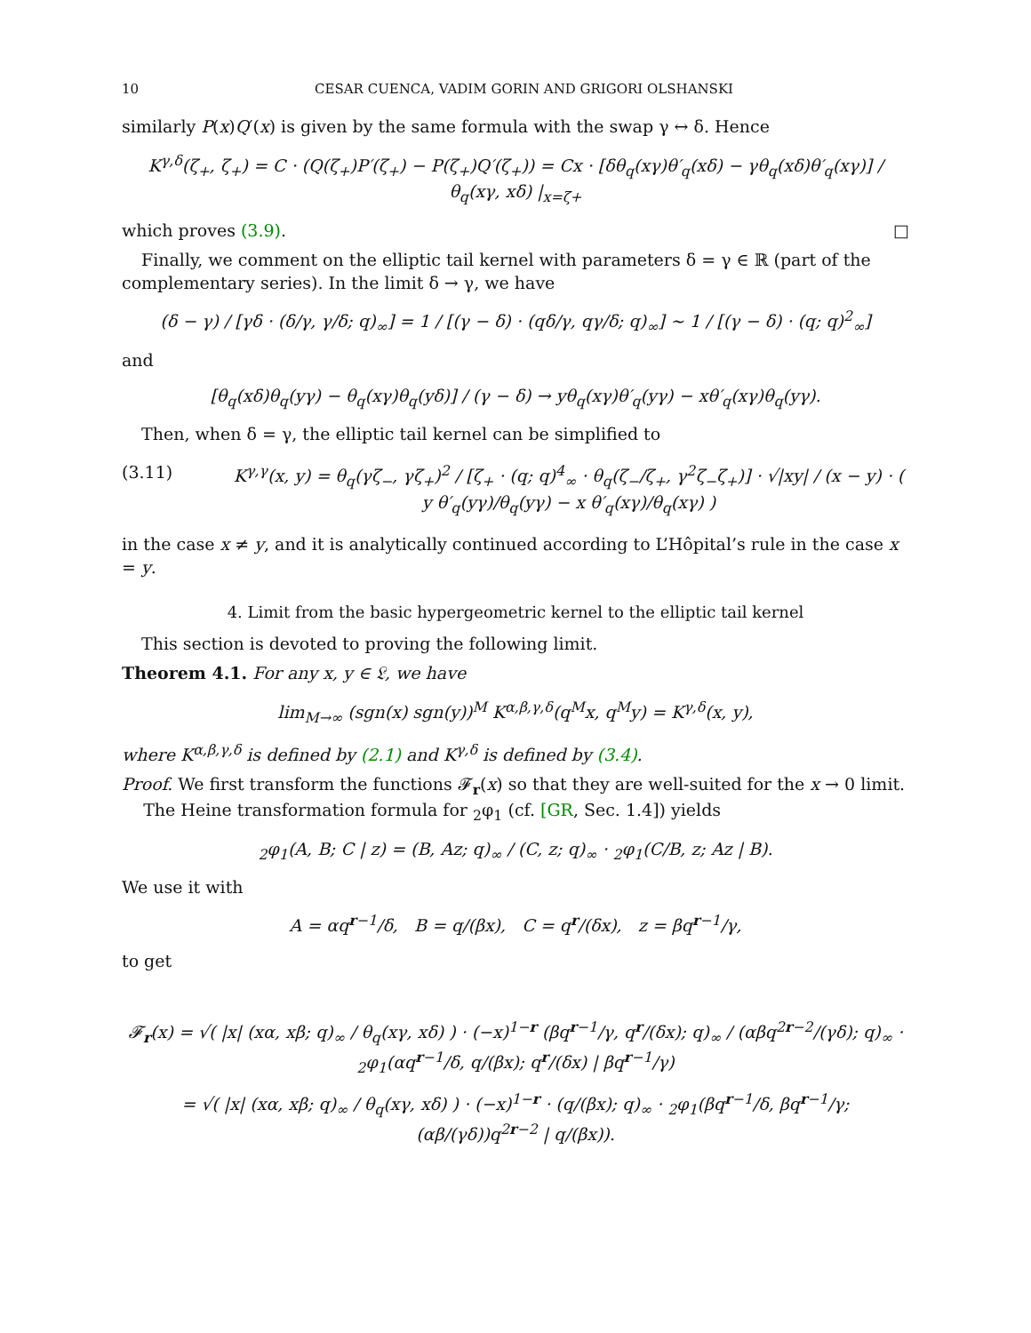10 CESAR CUENCA, VADIM GORIN AND GRIGORI OLSHANSKI
similarly P(x)Q′(x) is given by the same formula with the swap γ ↔ δ. Hence
K<sup>γ,δ</sup>(ζ<sub>+</sub>, ζ<sub>+</sub>) = C · (Q(ζ<sub>+</sub>)P′(ζ<sub>+</sub>) − P(ζ<sub>+</sub>)Q′(ζ<sub>+</sub>)) = Cx · [δθ<sub>q</sub>(xγ)θ′<sub>q</sub>(xδ) − γθ<sub>q</sub>(xδ)θ′<sub>q</sub>(xγ)] / θ<sub>q</sub>(xγ, xδ) |<sub>x=ζ+</sub>
which proves (3.9). □
Finally, we comment on the elliptic tail kernel with parameters δ = γ ∈ ℝ (part of the complementary series). In the limit δ → γ, we have
(δ − γ) / [γδ · (δ/γ, γ/δ; q)<sub>∞</sub>] = 1 / [(γ − δ) · (qδ/γ, qγ/δ; q)<sub>∞</sub>] ∼ 1 / [(γ − δ) · (q; q)<sup>2</sup><sub>∞</sub>]
and
[θ<sub>q</sub>(xδ)θ<sub>q</sub>(yγ) − θ<sub>q</sub>(xγ)θ<sub>q</sub>(yδ)] / (γ − δ) → yθ<sub>q</sub>(xγ)θ′<sub>q</sub>(yγ) − xθ′<sub>q</sub>(xγ)θ<sub>q</sub>(yγ).
Then, when δ = γ, the elliptic tail kernel can be simplified to
(3.11) K<sup>γ,γ</sup>(x, y) = θ<sub>q</sub>(γζ<sub>−</sub>, γζ<sub>+</sub>)<sup>2</sup> / [ζ<sub>+</sub> · (q; q)<sup>4</sup><sub>∞</sub> · θ<sub>q</sub>(ζ<sub>−</sub>/ζ<sub>+</sub>, γ<sup>2</sup>ζ<sub>−</sub>ζ<sub>+</sub>)] · √|xy| / (x − y) · ( y θ′<sub>q</sub>(yγ)/θ<sub>q</sub>(yγ) − x θ′<sub>q</sub>(xγ)/θ<sub>q</sub>(xγ) )
in the case x ≠ y, and it is analytically continued according to L’Hôpital’s rule in the case x = y.
4. Limit from the basic hypergeometric kernel to the elliptic tail kernel
This section is devoted to proving the following limit.
Theorem 4.1. For any x, y ∈ 𝔏, we have
lim<sub>M→∞</sub> (sgn(x) sgn(y))<sup>M</sup> K<sup>α,β,γ,δ</sup>(q<sup>M</sup>x, q<sup>M</sup>y) = K<sup>γ,δ</sup>(x, y),
where K<sup>α,β,γ,δ</sup> is defined by (2.1) and K<sup>γ,δ</sup> is defined by (3.4).
Proof. We first transform the functions 𝓕<sub>r</sub>(x) so that they are well-suited for the x → 0 limit.
The Heine transformation formula for <sub>2</sub>φ<sub>1</sub> (cf. [GR, Sec. 1.4]) yields
<sub>2</sub>φ<sub>1</sub>(A, B; C | z) = (B, Az; q)<sub>∞</sub> / (C, z; q)<sub>∞</sub> · <sub>2</sub>φ<sub>1</sub>(C/B, z; Az | B).
We use it with
A = αq<sup>r−1</sup>/δ, B = q/(βx), C = q<sup>r</sup>/(δx), z = βq<sup>r−1</sup>/γ,
to get
𝓕<sub>r</sub>(x) = √( |x| (xα, xβ; q)<sub>∞</sub> / θ<sub>q</sub>(xγ, xδ) ) · (−x)<sup>1−r</sup> (βq<sup>r−1</sup>/γ, q<sup>r</sup>/(δx); q)<sub>∞</sub> / (αβq<sup>2r−2</sup>/(γδ); q)<sub>∞</sub> · <sub>2</sub>φ<sub>1</sub>(αq<sup>r−1</sup>/δ, q/(βx); q<sup>r</sup>/(δx) | βq<sup>r−1</sup>/γ)
= √( |x| (xα, xβ; q)<sub>∞</sub> / θ<sub>q</sub>(xγ, xδ) ) · (−x)<sup>1−r</sup> · (q/(βx); q)<sub>∞</sub> · <sub>2</sub>φ<sub>1</sub>(βq<sup>r−1</sup>/δ, βq<sup>r−1</sup>/γ; (αβ/(γδ))q<sup>2r−2</sup> | q/(βx)).